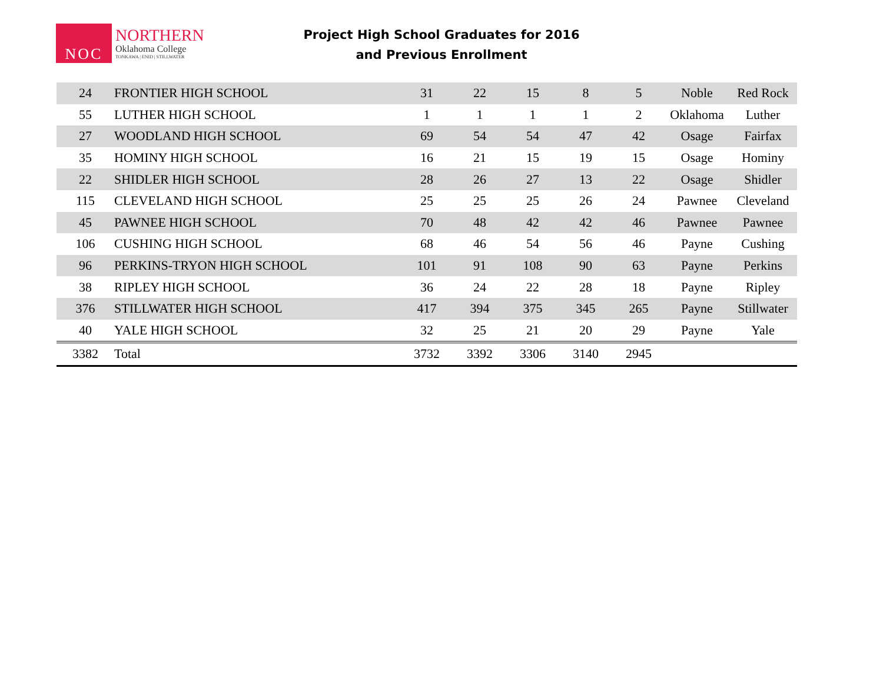NOC
NORTHERN
Oklahoma College
TONKAWA | ENID | STILLWATER
Project High School Graduates for 2016
and Previous Enrollment
| 24 | FRONTIER HIGH SCHOOL | 31 | 22 | 15 | 8 | 5 | Noble | Red Rock |
| 55 | LUTHER HIGH SCHOOL | 1 | 1 | 1 | 1 | 2 | Oklahoma | Luther |
| 27 | WOODLAND HIGH SCHOOL | 69 | 54 | 54 | 47 | 42 | Osage | Fairfax |
| 35 | HOMINY HIGH SCHOOL | 16 | 21 | 15 | 19 | 15 | Osage | Hominy |
| 22 | SHIDLER HIGH SCHOOL | 28 | 26 | 27 | 13 | 22 | Osage | Shidler |
| 115 | CLEVELAND HIGH SCHOOL | 25 | 25 | 25 | 26 | 24 | Pawnee | Cleveland |
| 45 | PAWNEE HIGH SCHOOL | 70 | 48 | 42 | 42 | 46 | Pawnee | Pawnee |
| 106 | CUSHING HIGH SCHOOL | 68 | 46 | 54 | 56 | 46 | Payne | Cushing |
| 96 | PERKINS-TRYON HIGH SCHOOL | 101 | 91 | 108 | 90 | 63 | Payne | Perkins |
| 38 | RIPLEY HIGH SCHOOL | 36 | 24 | 22 | 28 | 18 | Payne | Ripley |
| 376 | STILLWATER HIGH SCHOOL | 417 | 394 | 375 | 345 | 265 | Payne | Stillwater |
| 40 | YALE HIGH SCHOOL | 32 | 25 | 21 | 20 | 29 | Payne | Yale |
| 3382 | Total | 3732 | 3392 | 3306 | 3140 | 2945 | | |